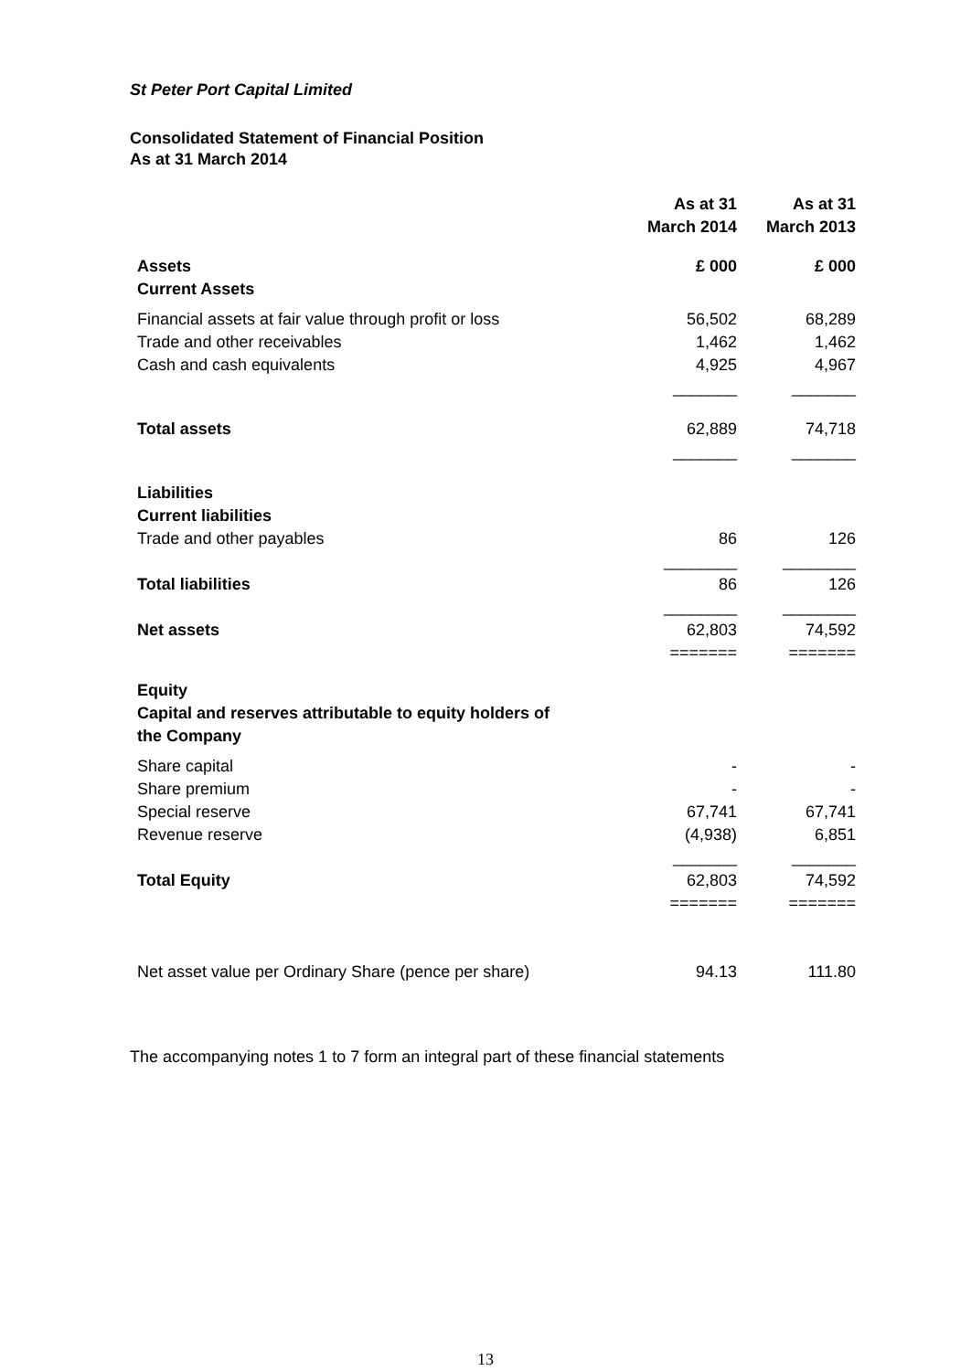St Peter Port Capital Limited
Consolidated Statement of Financial Position
As at 31 March 2014
| | As at 31 March 2014 | As at 31 March 2013 |
| --- | --- | --- |
| Assets Current Assets | £ 000 | £ 000 |
| Financial assets at fair value through profit or loss | 56,502 | 68,289 |
| Trade and other receivables | 1,462 | 1,462 |
| Cash and cash equivalents | 4,925 | 4,967 |
| | _______ | _______ |
| Total assets | 62,889 | 74,718 |
| | _______ | _______ |
| Liabilities Current liabilities | | |
| Trade and other payables | 86 | 126 |
| | ________ | ________ |
| Total liabilities | 86 | 126 |
| | ________ | ________ |
| Net assets | 62,803 ======= | 74,592 ======= |
| Equity Capital and reserves attributable to equity holders of the Company | | |
| Share capital | - | - |
| Share premium | - | - |
| Special reserve | 67,741 | 67,741 |
| Revenue reserve | (4,938) | 6,851 |
| | _______ | _______ |
| Total Equity | 62,803 ======= | 74,592 ======= |
| Net asset value per Ordinary Share (pence per share) | 94.13 | 111.80 |
The accompanying notes 1 to 7 form an integral part of these financial statements
13